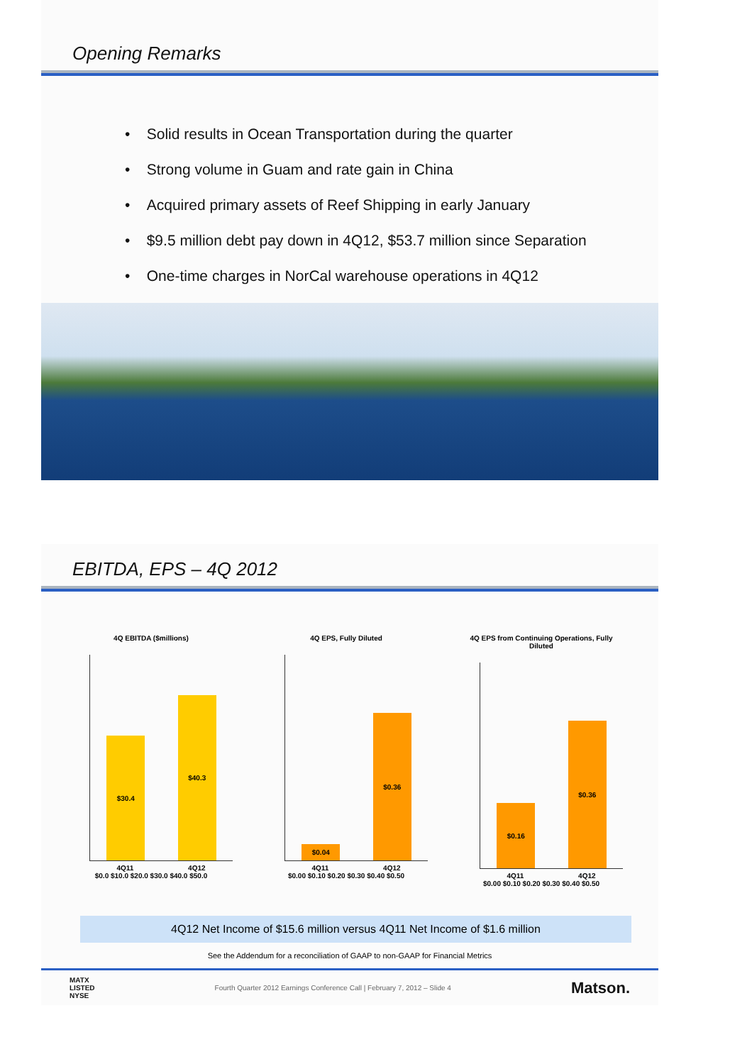Opening Remarks
• Solid results in Ocean Transportation during the quarter
• Strong volume in Guam and rate gain in China
• Acquired primary assets of Reef Shipping in early January
• $9.5 million debt pay down in 4Q12, $53.7 million since Separation
• One-time charges in NorCal warehouse operations in 4Q12
EBITDA, EPS – 4Q 2012
4Q EBITDA ($millions)
$30.4
$40.3
4Q11 4Q12
$0.0 $10.0 $20.0 $30.0 $40.0 $50.0
4Q EPS, Fully Diluted
$0.04
$0.36
4Q11 4Q12
$0.00 $0.10 $0.20 $0.30 $0.40 $0.50
4Q EPS from Continuing Operations, Fully Diluted
$0.16
$0.36
4Q11 4Q12
$0.00 $0.10 $0.20 $0.30 $0.40 $0.50
4Q12 Net Income of $15.6 million versus 4Q11 Net Income of $1.6 million
See the Addendum for a reconciliation of GAAP to non-GAAP for Financial Metrics
MATX
LISTED
NYSE Fourth Quarter 2012 Earnings Conference Call | February 7, 2012 – Slide 4 Matson.